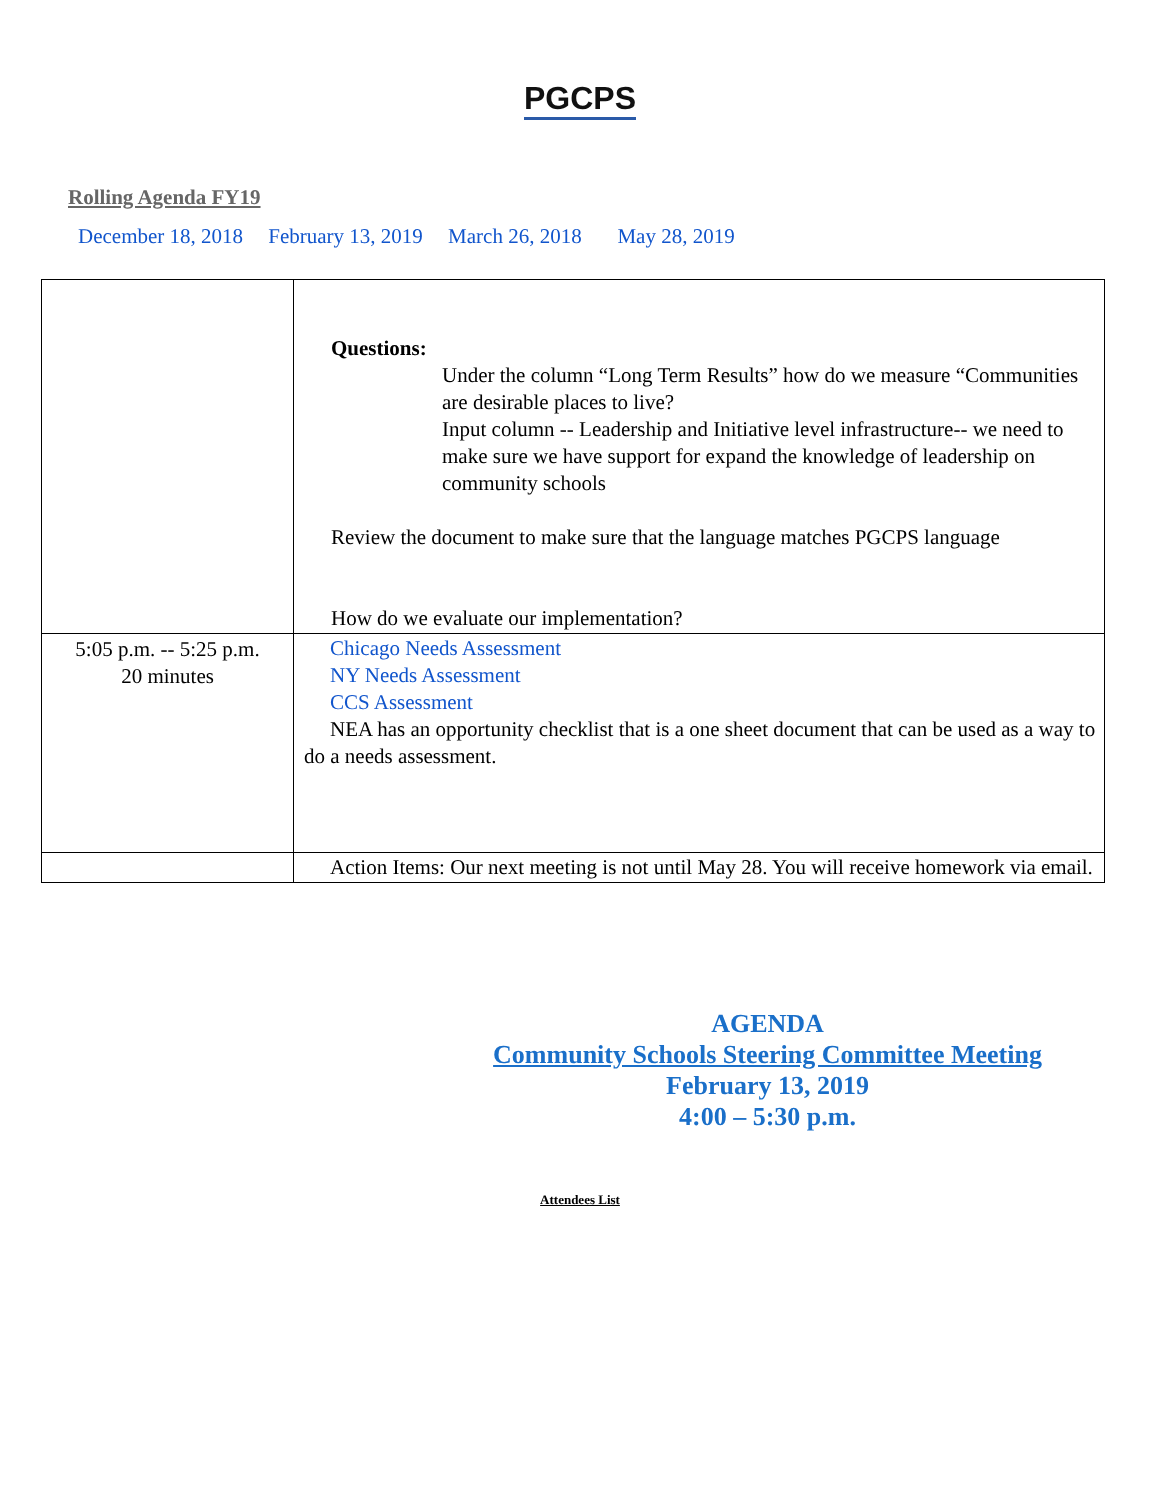PGCPS
Rolling Agenda FY19
December 18, 2018 February 13, 2019 March 26, 2018 May 28, 2019
| | Questions: Under the column “Long Term Results” how do we measure “Communities are desirable places to live? Input column -- Leadership and Initiative level infrastructure-- we need to make sure we have support for expand the knowledge of leadership on community schools Review the document to make sure that the language matches PGCPS language How do we evaluate our implementation? |
| 5:05 p.m. -- 5:25 p.m. 20 minutes | Chicago Needs Assessment NY Needs Assessment CCS Assessment NEA has an opportunity checklist that is a one sheet document that can be used as a way to do a needs assessment. |
| | Action Items: Our next meeting is not until May 28. You will receive homework via email. |
AGENDA
Community Schools Steering Committee Meeting
February 13, 2019
4:00 – 5:30 p.m.
Attendees List